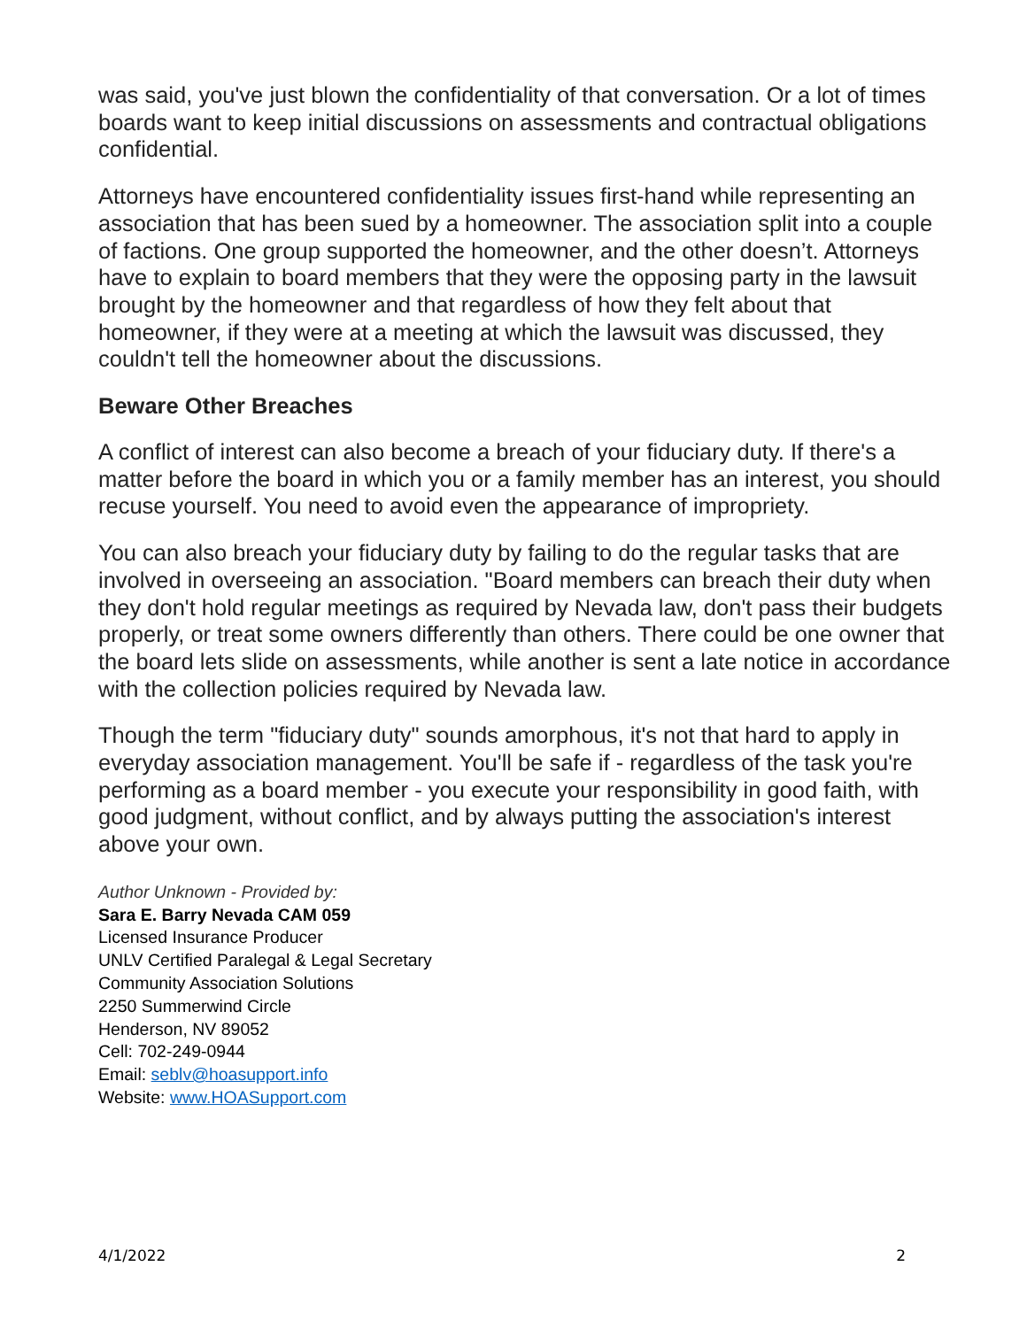was said, you've just blown the confidentiality of that conversation. Or a lot of times boards want to keep initial discussions on assessments and contractual obligations confidential.
Attorneys have encountered confidentiality issues first-hand while representing an association that has been sued by a homeowner. The association split into a couple of factions. One group supported the homeowner, and the other doesn’t. Attorneys have to explain to board members that they were the opposing party in the lawsuit brought by the homeowner and that regardless of how they felt about that homeowner, if they were at a meeting at which the lawsuit was discussed, they couldn't tell the homeowner about the discussions.
Beware Other Breaches
A conflict of interest can also become a breach of your fiduciary duty. If there's a matter before the board in which you or a family member has an interest, you should recuse yourself. You need to avoid even the appearance of impropriety.
You can also breach your fiduciary duty by failing to do the regular tasks that are involved in overseeing an association. "Board members can breach their duty when they don't hold regular meetings as required by Nevada law, don't pass their budgets properly, or treat some owners differently than others. There could be one owner that the board lets slide on assessments, while another is sent a late notice in accordance with the collection policies required by Nevada law.
Though the term "fiduciary duty" sounds amorphous, it's not that hard to apply in everyday association management. You'll be safe if - regardless of the task you're performing as a board member - you execute your responsibility in good faith, with good judgment, without conflict, and by always putting the association's interest above your own.
Author Unknown - Provided by:
Sara E. Barry Nevada CAM 059
Licensed Insurance Producer
UNLV Certified Paralegal & Legal Secretary
Community Association Solutions
2250 Summerwind Circle
Henderson, NV 89052
Cell: 702-249-0944
Email: seblv@hoasupport.info
Website: www.HOASupport.com
4/1/2022 2